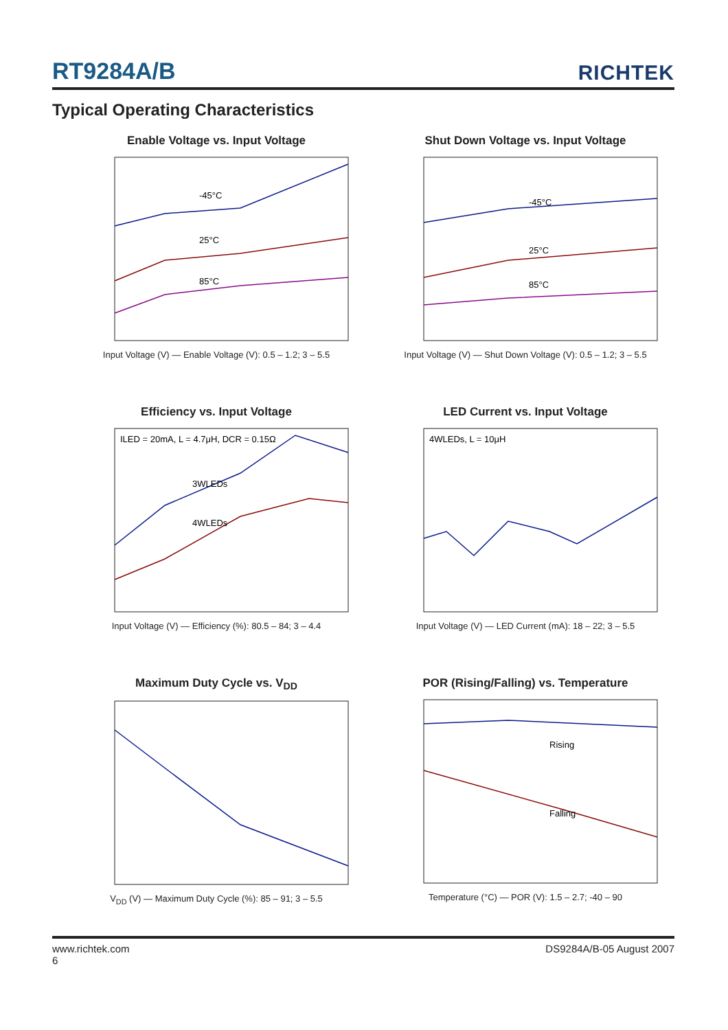RT9284A/B RICHTEK
Typical Operating Characteristics
Enable Voltage vs. Input Voltage
-45°C
25°C
85°C
Input Voltage (V) — Enable Voltage (V): 0.5 – 1.2; 3 – 5.5
Shut Down Voltage vs. Input Voltage
-45°C
25°C
85°C
Input Voltage (V) — Shut Down Voltage (V): 0.5 – 1.2; 3 – 5.5
Efficiency vs. Input Voltage
ILED = 20mA, L = 4.7μH, DCR = 0.15Ω
3WLEDs
4WLEDs
Input Voltage (V) — Efficiency (%): 80.5 – 84; 3 – 4.4
LED Current vs. Input Voltage
4WLEDs, L = 10μH
Input Voltage (V) — LED Current (mA): 18 – 22; 3 – 5.5
Maximum Duty Cycle vs. V<sub>DD</sub>
V<sub>DD</sub> (V) — Maximum Duty Cycle (%): 85 – 91; 3 – 5.5
POR (Rising/Falling) vs. Temperature
Rising
Falling
Temperature (°C) — POR (V): 1.5 – 2.7; -40 – 90
www.richtek.com
6 DS9284A/B-05 August 2007